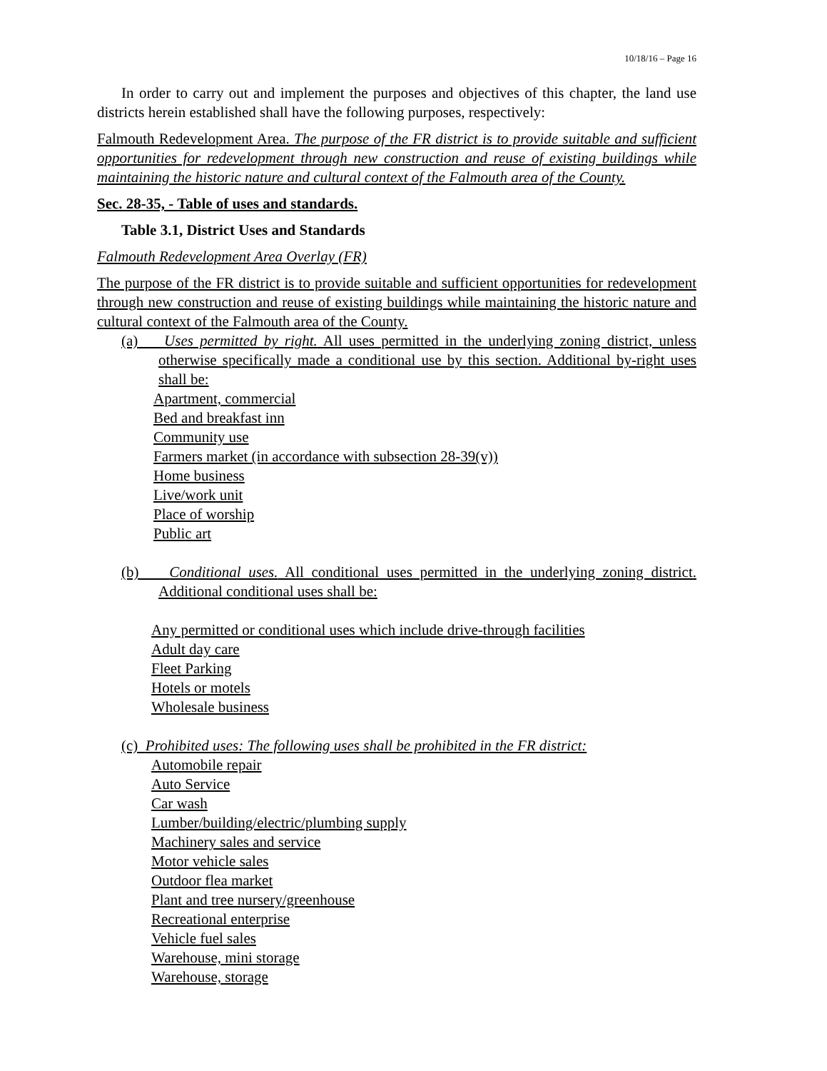10/18/16 – Page 16
In order to carry out and implement the purposes and objectives of this chapter, the land use districts herein established shall have the following purposes, respectively:
Falmouth Redevelopment Area. The purpose of the FR district is to provide suitable and sufficient opportunities for redevelopment through new construction and reuse of existing buildings while maintaining the historic nature and cultural context of the Falmouth area of the County.
Sec. 28-35, - Table of uses and standards.
Table 3.1, District Uses and Standards
Falmouth Redevelopment Area Overlay (FR)
The purpose of the FR district is to provide suitable and sufficient opportunities for redevelopment through new construction and reuse of existing buildings while maintaining the historic nature and cultural context of the Falmouth area of the County.
(a) Uses permitted by right. All uses permitted in the underlying zoning district, unless otherwise specifically made a conditional use by this section. Additional by-right uses shall be:
Apartment, commercial
Bed and breakfast inn
Community use
Farmers market (in accordance with subsection 28-39(v))
Home business
Live/work unit
Place of worship
Public art
(b) Conditional uses. All conditional uses permitted in the underlying zoning district. Additional conditional uses shall be:
Any permitted or conditional uses which include drive-through facilities
Adult day care
Fleet Parking
Hotels or motels
Wholesale business
(c) Prohibited uses: The following uses shall be prohibited in the FR district:
Automobile repair
Auto Service
Car wash
Lumber/building/electric/plumbing supply
Machinery sales and service
Motor vehicle sales
Outdoor flea market
Plant and tree nursery/greenhouse
Recreational enterprise
Vehicle fuel sales
Warehouse, mini storage
Warehouse, storage